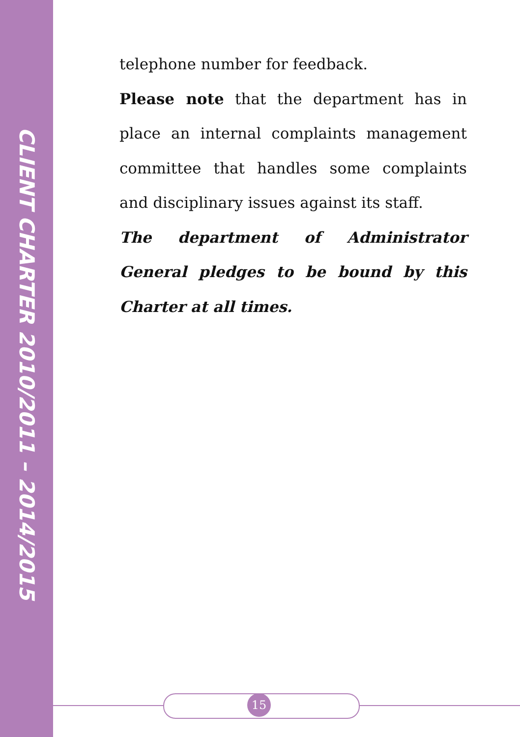CLIENT CHARTER 2010/2011 – 2014/2015
telephone number for feedback.
Please note that the department has in place an internal complaints management committee that handles some complaints and disciplinary issues against its staff.
The department of Administrator General pledges to be bound by this Charter at all times.
15